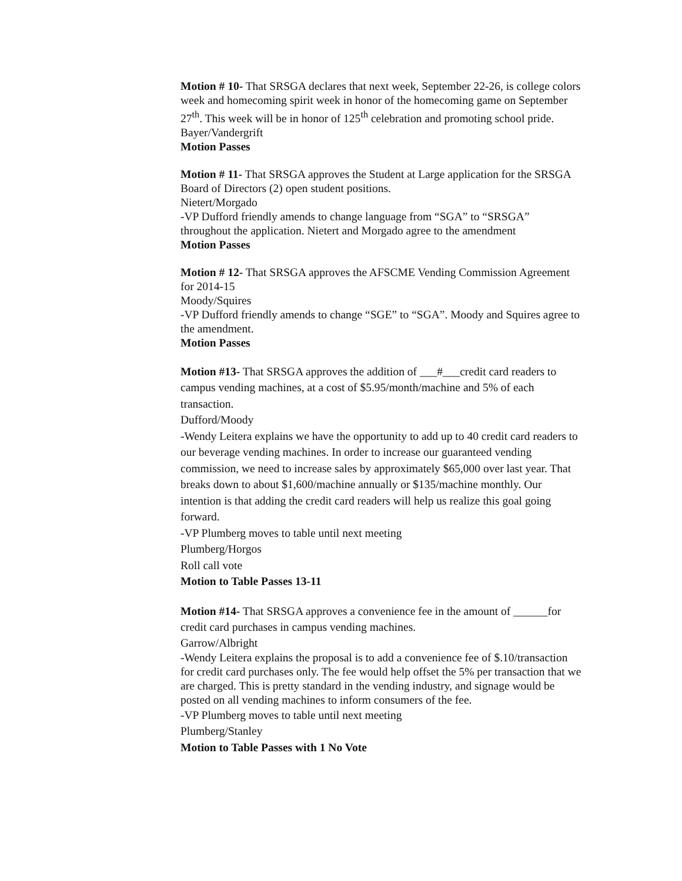Motion # 10- That SRSGA declares that next week, September 22-26, is college colors week and homecoming spirit week in honor of the homecoming game on September 27<sup>th</sup>. This week will be in honor of 125<sup>th</sup> celebration and promoting school pride.
Bayer/Vandergrift
Motion Passes
Motion # 11- That SRSGA approves the Student at Large application for the SRSGA Board of Directors (2) open student positions.
Nietert/Morgado
-VP Dufford friendly amends to change language from “SGA” to “SRSGA” throughout the application. Nietert and Morgado agree to the amendment
Motion Passes
Motion # 12- That SRSGA approves the AFSCME Vending Commission Agreement for 2014-15
Moody/Squires
-VP Dufford friendly amends to change “SGE” to “SGA”. Moody and Squires agree to the amendment.
Motion Passes
Motion #13- That SRSGA approves the addition of ___#___credit card readers to campus vending machines, at a cost of $5.95/month/machine and 5% of each transaction.
Dufford/Moody
-Wendy Leitera explains we have the opportunity to add up to 40 credit card readers to our beverage vending machines. In order to increase our guaranteed vending commission, we need to increase sales by approximately $65,000 over last year. That breaks down to about $1,600/machine annually or $135/machine monthly. Our intention is that adding the credit card readers will help us realize this goal going forward.
-VP Plumberg moves to table until next meeting
Plumberg/Horgos
Roll call vote
Motion to Table Passes 13-11
Motion #14- That SRSGA approves a convenience fee in the amount of ______for credit card purchases in campus vending machines.
Garrow/Albright
-Wendy Leitera explains the proposal is to add a convenience fee of $.10/transaction for credit card purchases only. The fee would help offset the 5% per transaction that we are charged. This is pretty standard in the vending industry, and signage would be posted on all vending machines to inform consumers of the fee.
-VP Plumberg moves to table until next meeting
Plumberg/Stanley
Motion to Table Passes with 1 No Vote